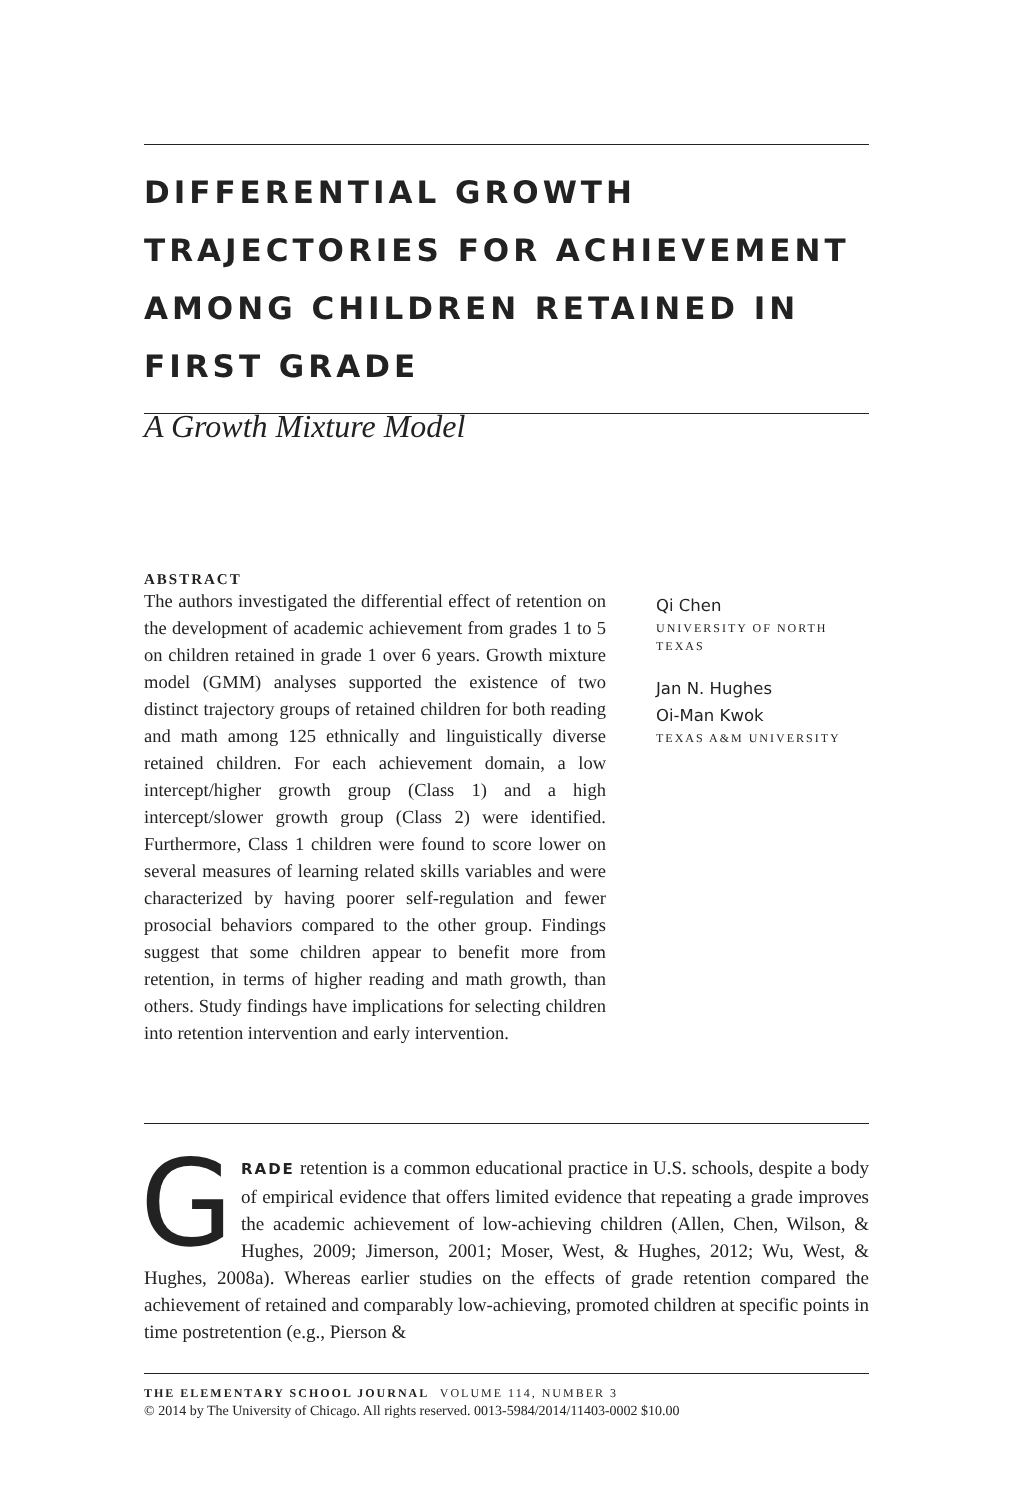DIFFERENTIAL GROWTH TRAJECTORIES FOR ACHIEVEMENT AMONG CHILDREN RETAINED IN FIRST GRADE
A Growth Mixture Model
ABSTRACT
The authors investigated the differential effect of retention on the development of academic achievement from grades 1 to 5 on children retained in grade 1 over 6 years. Growth mixture model (GMM) analyses supported the existence of two distinct trajectory groups of retained children for both reading and math among 125 ethnically and linguistically diverse retained children. For each achievement domain, a low intercept/higher growth group (Class 1) and a high intercept/slower growth group (Class 2) were identified. Furthermore, Class 1 children were found to score lower on several measures of learning related skills variables and were characterized by having poorer self-regulation and fewer prosocial behaviors compared to the other group. Findings suggest that some children appear to benefit more from retention, in terms of higher reading and math growth, than others. Study findings have implications for selecting children into retention intervention and early intervention.
Qi Chen
UNIVERSITY OF NORTH
TEXAS
Jan N. Hughes
Oi-Man Kwok
TEXAS A&M UNIVERSITY
GRADE retention is a common educational practice in U.S. schools, despite a body of empirical evidence that offers limited evidence that repeating a grade improves the academic achievement of low-achieving children (Allen, Chen, Wilson, & Hughes, 2009; Jimerson, 2001; Moser, West, & Hughes, 2012; Wu, West, & Hughes, 2008a). Whereas earlier studies on the effects of grade retention compared the achievement of retained and comparably low-achieving, promoted children at specific points in time postretention (e.g., Pierson &
THE ELEMENTARY SCHOOL JOURNAL VOLUME 114, NUMBER 3
© 2014 by The University of Chicago. All rights reserved. 0013-5984/2014/11403-0002 $10.00